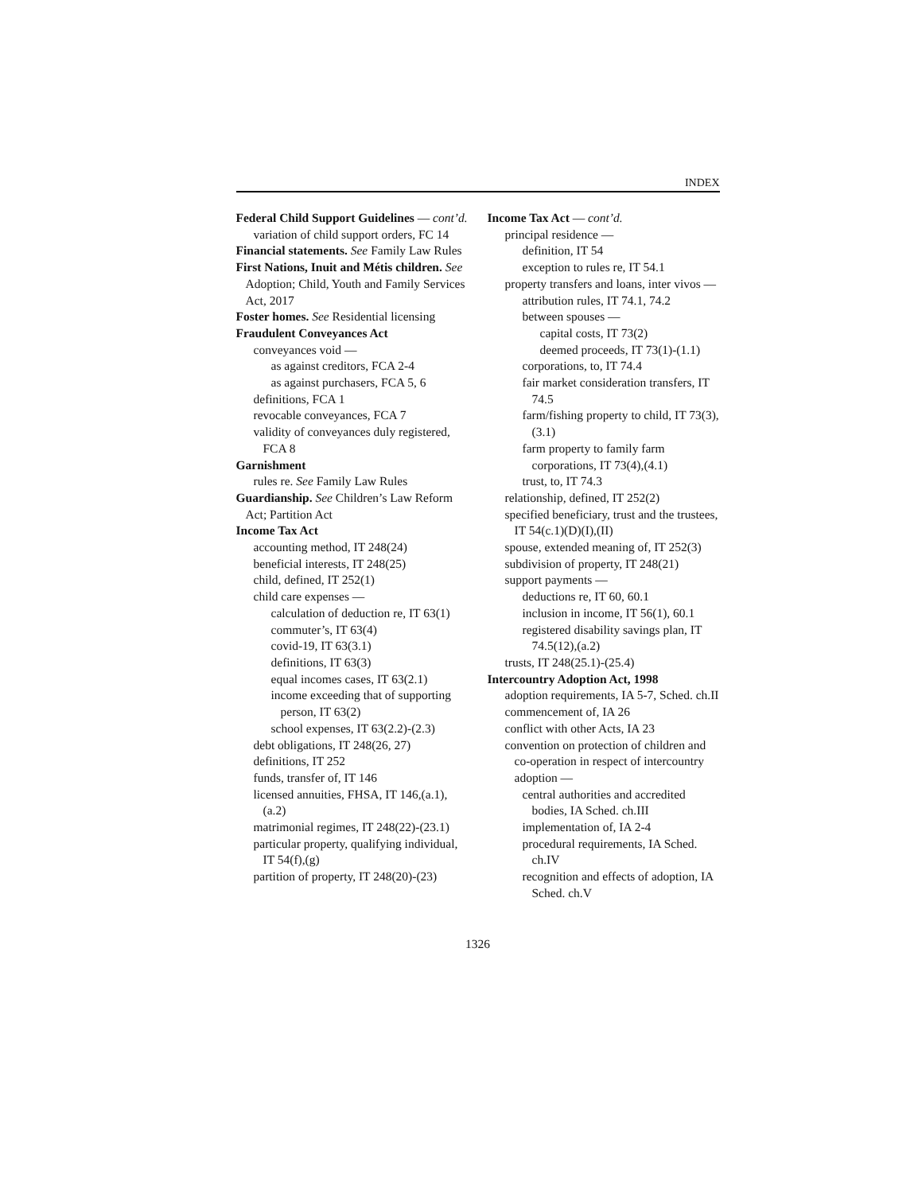INDEX
Federal Child Support Guidelines — cont’d.
variation of child support orders, FC 14
Financial statements. See Family Law Rules
First Nations, Inuit and Métis children. See Adoption; Child, Youth and Family Services Act, 2017
Foster homes. See Residential licensing
Fraudulent Conveyances Act
conveyances void —
as against creditors, FCA 2-4
as against purchasers, FCA 5, 6
definitions, FCA 1
revocable conveyances, FCA 7
validity of conveyances duly registered, FCA 8
Garnishment
rules re. See Family Law Rules
Guardianship. See Children’s Law Reform Act; Partition Act
Income Tax Act
accounting method, IT 248(24)
beneficial interests, IT 248(25)
child, defined, IT 252(1)
child care expenses —
calculation of deduction re, IT 63(1)
commuter’s, IT 63(4)
covid-19, IT 63(3.1)
definitions, IT 63(3)
equal incomes cases, IT 63(2.1)
income exceeding that of supporting person, IT 63(2)
school expenses, IT 63(2.2)-(2.3)
debt obligations, IT 248(26, 27)
definitions, IT 252
funds, transfer of, IT 146
licensed annuities, FHSA, IT 146,(a.1),(a.2)
matrimonial regimes, IT 248(22)-(23.1)
particular property, qualifying individual, IT 54(f),(g)
partition of property, IT 248(20)-(23)
Income Tax Act — cont’d.
principal residence —
definition, IT 54
exception to rules re, IT 54.1
property transfers and loans, inter vivos —
attribution rules, IT 74.1, 74.2
between spouses —
capital costs, IT 73(2)
deemed proceeds, IT 73(1)-(1.1)
corporations, to, IT 74.4
fair market consideration transfers, IT 74.5
farm/fishing property to child, IT 73(3),(3.1)
farm property to family farm corporations, IT 73(4),(4.1)
trust, to, IT 74.3
relationship, defined, IT 252(2)
specified beneficiary, trust and the trustees, IT 54(c.1)(D)(I),(II)
spouse, extended meaning of, IT 252(3)
subdivision of property, IT 248(21)
support payments —
deductions re, IT 60, 60.1
inclusion in income, IT 56(1), 60.1
registered disability savings plan, IT 74.5(12),(a.2)
trusts, IT 248(25.1)-(25.4)
Intercountry Adoption Act, 1998
adoption requirements, IA 5-7, Sched. ch.II
commencement of, IA 26
conflict with other Acts, IA 23
convention on protection of children and co-operation in respect of intercountry adoption —
central authorities and accredited bodies, IA Sched. ch.III
implementation of, IA 2-4
procedural requirements, IA Sched. ch.IV
recognition and effects of adoption, IA Sched. ch.V
1326